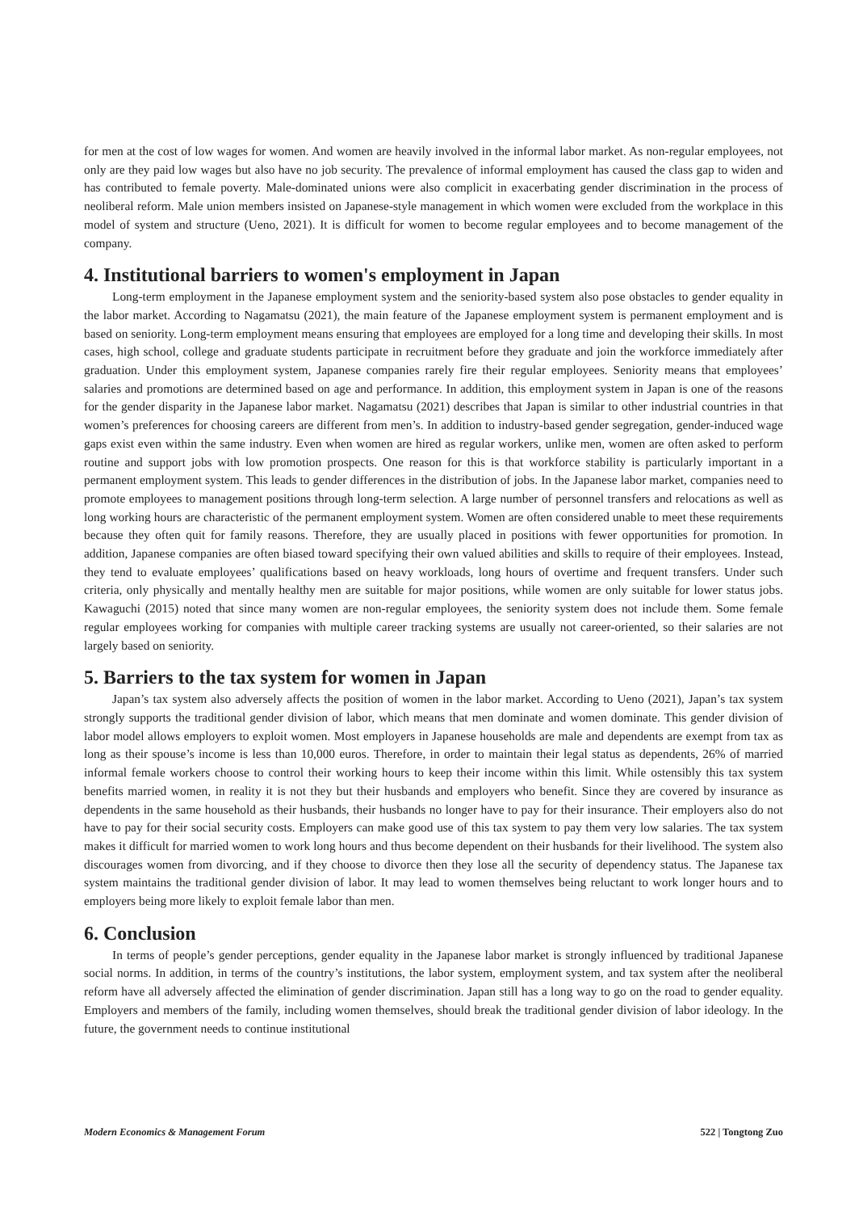for men at the cost of low wages for women. And women are heavily involved in the informal labor market. As non-regular employees, not only are they paid low wages but also have no job security. The prevalence of informal employment has caused the class gap to widen and has contributed to female poverty. Male-dominated unions were also complicit in exacerbating gender discrimination in the process of neoliberal reform. Male union members insisted on Japanese-style management in which women were excluded from the workplace in this model of system and structure (Ueno, 2021). It is difficult for women to become regular employees and to become management of the company.
4. Institutional barriers to women's employment in Japan
Long-term employment in the Japanese employment system and the seniority-based system also pose obstacles to gender equality in the labor market. According to Nagamatsu (2021), the main feature of the Japanese employment system is permanent employment and is based on seniority. Long-term employment means ensuring that employees are employed for a long time and developing their skills. In most cases, high school, college and graduate students participate in recruitment before they graduate and join the workforce immediately after graduation. Under this employment system, Japanese companies rarely fire their regular employees. Seniority means that employees’ salaries and promotions are determined based on age and performance. In addition, this employment system in Japan is one of the reasons for the gender disparity in the Japanese labor market. Nagamatsu (2021) describes that Japan is similar to other industrial countries in that women’s preferences for choosing careers are different from men’s. In addition to industry-based gender segregation, gender-induced wage gaps exist even within the same industry. Even when women are hired as regular workers, unlike men, women are often asked to perform routine and support jobs with low promotion prospects. One reason for this is that workforce stability is particularly important in a permanent employment system. This leads to gender differences in the distribution of jobs. In the Japanese labor market, companies need to promote employees to management positions through long-term selection. A large number of personnel transfers and relocations as well as long working hours are characteristic of the permanent employment system. Women are often considered unable to meet these requirements because they often quit for family reasons. Therefore, they are usually placed in positions with fewer opportunities for promotion. In addition, Japanese companies are often biased toward specifying their own valued abilities and skills to require of their employees. Instead, they tend to evaluate employees’ qualifications based on heavy workloads, long hours of overtime and frequent transfers. Under such criteria, only physically and mentally healthy men are suitable for major positions, while women are only suitable for lower status jobs. Kawaguchi (2015) noted that since many women are non-regular employees, the seniority system does not include them. Some female regular employees working for companies with multiple career tracking systems are usually not career-oriented, so their salaries are not largely based on seniority.
5. Barriers to the tax system for women in Japan
Japan’s tax system also adversely affects the position of women in the labor market. According to Ueno (2021), Japan’s tax system strongly supports the traditional gender division of labor, which means that men dominate and women dominate. This gender division of labor model allows employers to exploit women. Most employers in Japanese households are male and dependents are exempt from tax as long as their spouse’s income is less than 10,000 euros. Therefore, in order to maintain their legal status as dependents, 26% of married informal female workers choose to control their working hours to keep their income within this limit. While ostensibly this tax system benefits married women, in reality it is not they but their husbands and employers who benefit. Since they are covered by insurance as dependents in the same household as their husbands, their husbands no longer have to pay for their insurance. Their employers also do not have to pay for their social security costs. Employers can make good use of this tax system to pay them very low salaries. The tax system makes it difficult for married women to work long hours and thus become dependent on their husbands for their livelihood. The system also discourages women from divorcing, and if they choose to divorce then they lose all the security of dependency status. The Japanese tax system maintains the traditional gender division of labor. It may lead to women themselves being reluctant to work longer hours and to employers being more likely to exploit female labor than men.
6. Conclusion
In terms of people’s gender perceptions, gender equality in the Japanese labor market is strongly influenced by traditional Japanese social norms. In addition, in terms of the country’s institutions, the labor system, employment system, and tax system after the neoliberal reform have all adversely affected the elimination of gender discrimination. Japan still has a long way to go on the road to gender equality. Employers and members of the family, including women themselves, should break the traditional gender division of labor ideology. In the future, the government needs to continue institutional
Modern Economics & Management Forum 522 | Tongtong Zuo